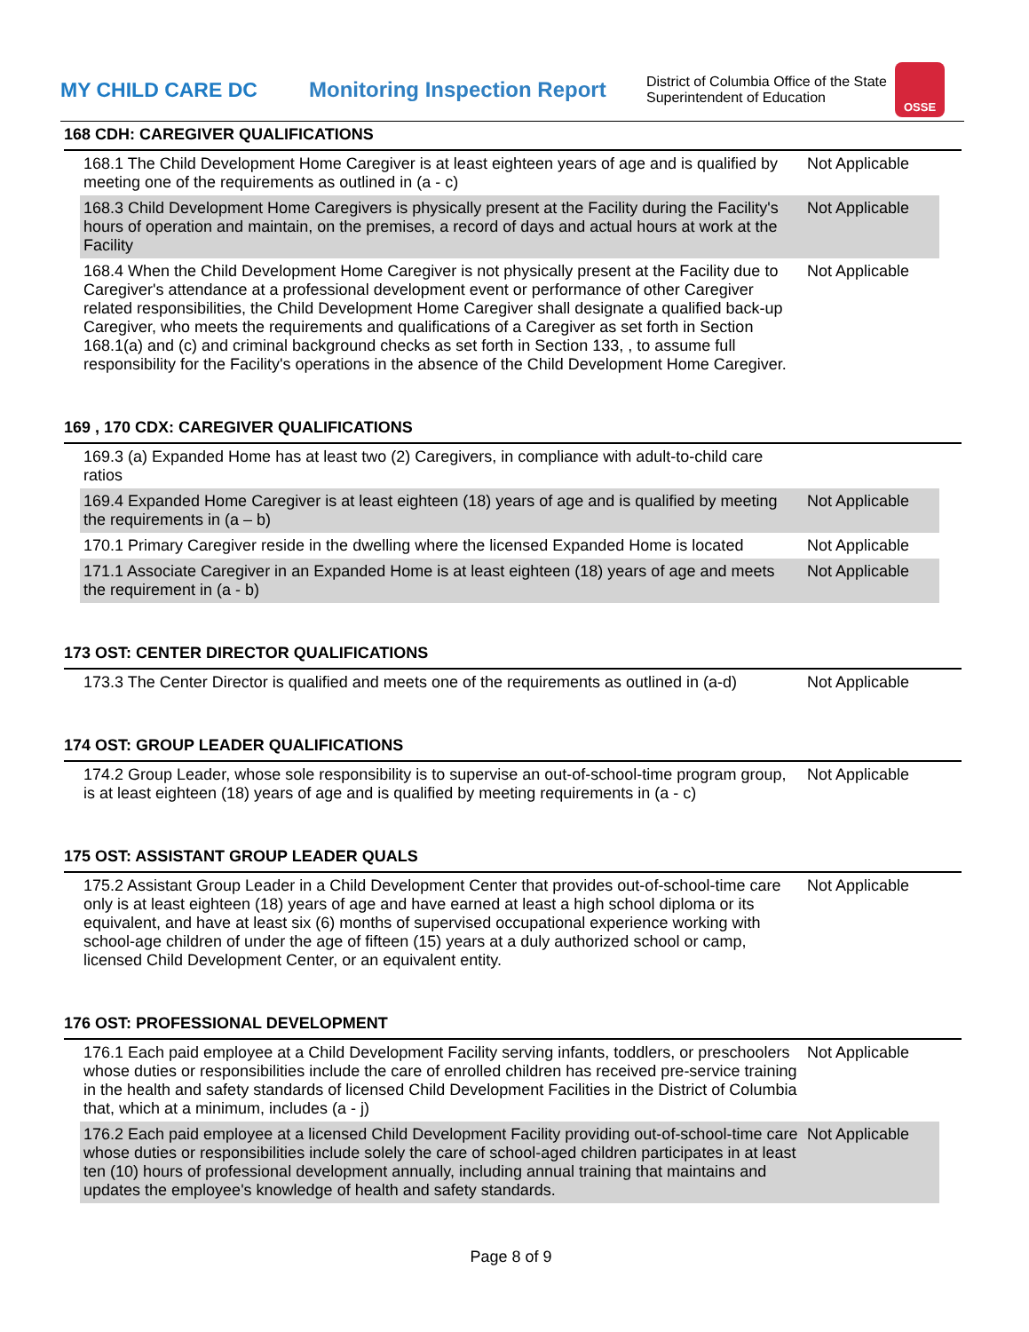MY CHILD CARE DC
Monitoring Inspection Report
District of Columbia Office of the State Superintendent of Education
OSSE
168 CDH: CAREGIVER QUALIFICATIONS
| 168.1 The Child Development Home Caregiver is at least eighteen years of age and is qualified by meeting one of the requirements as outlined in (a - c) | Not Applicable |
| 168.3 Child Development Home Caregivers is physically present at the Facility during the Facility's hours of operation and maintain, on the premises, a record of days and actual hours at work at the Facility | Not Applicable |
| 168.4 When the Child Development Home Caregiver is not physically present at the Facility due to Caregiver's attendance at a professional development event or performance of other Caregiver related responsibilities, the Child Development Home Caregiver shall designate a qualified back-up Caregiver, who meets the requirements and qualifications of a Caregiver as set forth in Section 168.1(a) and (c) and criminal background checks as set forth in Section 133, , to assume full responsibility for the Facility's operations in the absence of the Child Development Home Caregiver. | Not Applicable |
169 , 170 CDX: CAREGIVER QUALIFICATIONS
| 169.3 (a) Expanded Home has at least two (2) Caregivers, in compliance with adult-to-child care ratios | |
| 169.4 Expanded Home Caregiver is at least eighteen (18) years of age and is qualified by meeting the requirements in (a – b) | Not Applicable |
| 170.1 Primary Caregiver reside in the dwelling where the licensed Expanded Home is located | Not Applicable |
| 171.1 Associate Caregiver in an Expanded Home is at least eighteen (18) years of age and meets the requirement in (a - b) | Not Applicable |
173 OST: CENTER DIRECTOR QUALIFICATIONS
| 173.3 The Center Director is qualified and meets one of the requirements as outlined in (a-d) | Not Applicable |
174 OST: GROUP LEADER QUALIFICATIONS
| 174.2 Group Leader, whose sole responsibility is to supervise an out-of-school-time program group, is at least eighteen (18) years of age and is qualified by meeting requirements in (a - c) | Not Applicable |
175 OST: ASSISTANT GROUP LEADER QUALS
| 175.2 Assistant Group Leader in a Child Development Center that provides out-of-school-time care only is at least eighteen (18) years of age and have earned at least a high school diploma or its equivalent, and have at least six (6) months of supervised occupational experience working with school-age children of under the age of fifteen (15) years at a duly authorized school or camp, licensed Child Development Center, or an equivalent entity. | Not Applicable |
176 OST: PROFESSIONAL DEVELOPMENT
| 176.1 Each paid employee at a Child Development Facility serving infants, toddlers, or preschoolers whose duties or responsibilities include the care of enrolled children has received pre-service training in the health and safety standards of licensed Child Development Facilities in the District of Columbia that, which at a minimum, includes (a - j) | Not Applicable |
| 176.2 Each paid employee at a licensed Child Development Facility providing out-of-school-time care whose duties or responsibilities include solely the care of school-aged children participates in at least ten (10) hours of professional development annually, including annual training that maintains and updates the employee's knowledge of health and safety standards. | Not Applicable |
Page 8 of 9